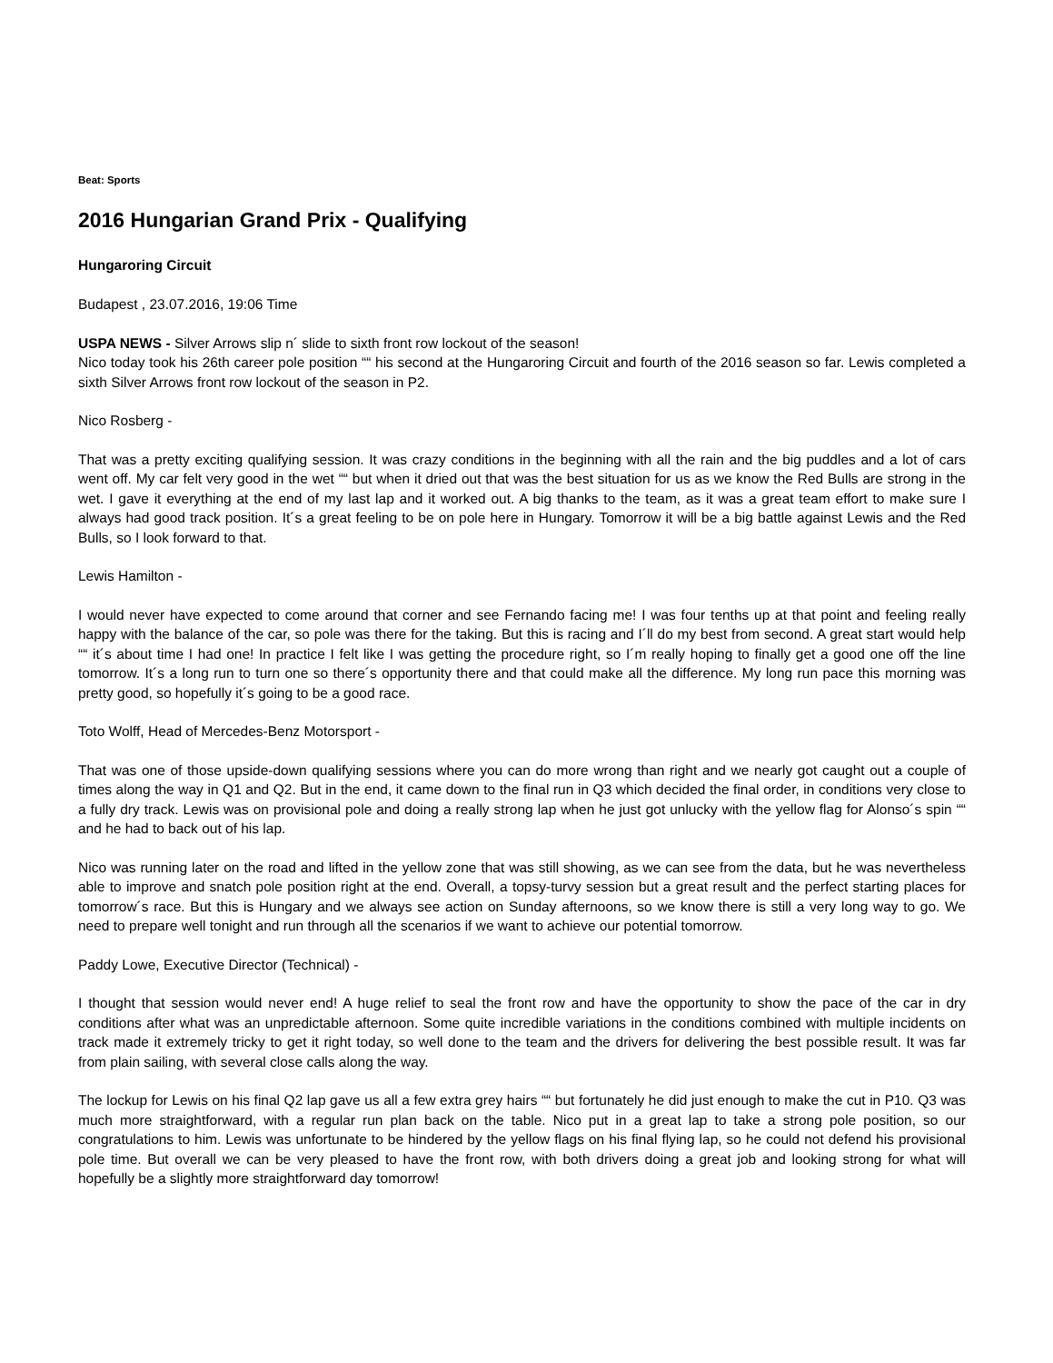Beat: Sports
2016 Hungarian Grand Prix - Qualifying
Hungaroring Circuit
Budapest , 23.07.2016, 19:06 Time
USPA NEWS - Silver Arrows slip n´ slide to sixth front row lockout of the season!
Nico today took his 26th career pole position ““ his second at the Hungaroring Circuit and fourth of the 2016 season so far. Lewis completed a sixth Silver Arrows front row lockout of the season in P2.
Nico Rosberg -
That was a pretty exciting qualifying session. It was crazy conditions in the beginning with all the rain and the big puddles and a lot of cars went off. My car felt very good in the wet ““ but when it dried out that was the best situation for us as we know the Red Bulls are strong in the wet. I gave it everything at the end of my last lap and it worked out. A big thanks to the team, as it was a great team effort to make sure I always had good track position. It´s a great feeling to be on pole here in Hungary. Tomorrow it will be a big battle against Lewis and the Red Bulls, so I look forward to that.
Lewis Hamilton -
I would never have expected to come around that corner and see Fernando facing me! I was four tenths up at that point and feeling really happy with the balance of the car, so pole was there for the taking. But this is racing and I´ll do my best from second. A great start would help ““ it´s about time I had one! In practice I felt like I was getting the procedure right, so I´m really hoping to finally get a good one off the line tomorrow. It´s a long run to turn one so there´s opportunity there and that could make all the difference. My long run pace this morning was pretty good, so hopefully it´s going to be a good race.
Toto Wolff, Head of Mercedes-Benz Motorsport -
That was one of those upside-down qualifying sessions where you can do more wrong than right and we nearly got caught out a couple of times along the way in Q1 and Q2. But in the end, it came down to the final run in Q3 which decided the final order, in conditions very close to a fully dry track. Lewis was on provisional pole and doing a really strong lap when he just got unlucky with the yellow flag for Alonso´s spin ““ and he had to back out of his lap.
Nico was running later on the road and lifted in the yellow zone that was still showing, as we can see from the data, but he was nevertheless able to improve and snatch pole position right at the end. Overall, a topsy-turvy session but a great result and the perfect starting places for tomorrow´s race. But this is Hungary and we always see action on Sunday afternoons, so we know there is still a very long way to go. We need to prepare well tonight and run through all the scenarios if we want to achieve our potential tomorrow.
Paddy Lowe, Executive Director (Technical) -
I thought that session would never end! A huge relief to seal the front row and have the opportunity to show the pace of the car in dry conditions after what was an unpredictable afternoon. Some quite incredible variations in the conditions combined with multiple incidents on track made it extremely tricky to get it right today, so well done to the team and the drivers for delivering the best possible result. It was far from plain sailing, with several close calls along the way.
The lockup for Lewis on his final Q2 lap gave us all a few extra grey hairs ““ but fortunately he did just enough to make the cut in P10. Q3 was much more straightforward, with a regular run plan back on the table. Nico put in a great lap to take a strong pole position, so our congratulations to him. Lewis was unfortunate to be hindered by the yellow flags on his final flying lap, so he could not defend his provisional pole time. But overall we can be very pleased to have the front row, with both drivers doing a great job and looking strong for what will hopefully be a slightly more straightforward day tomorrow!